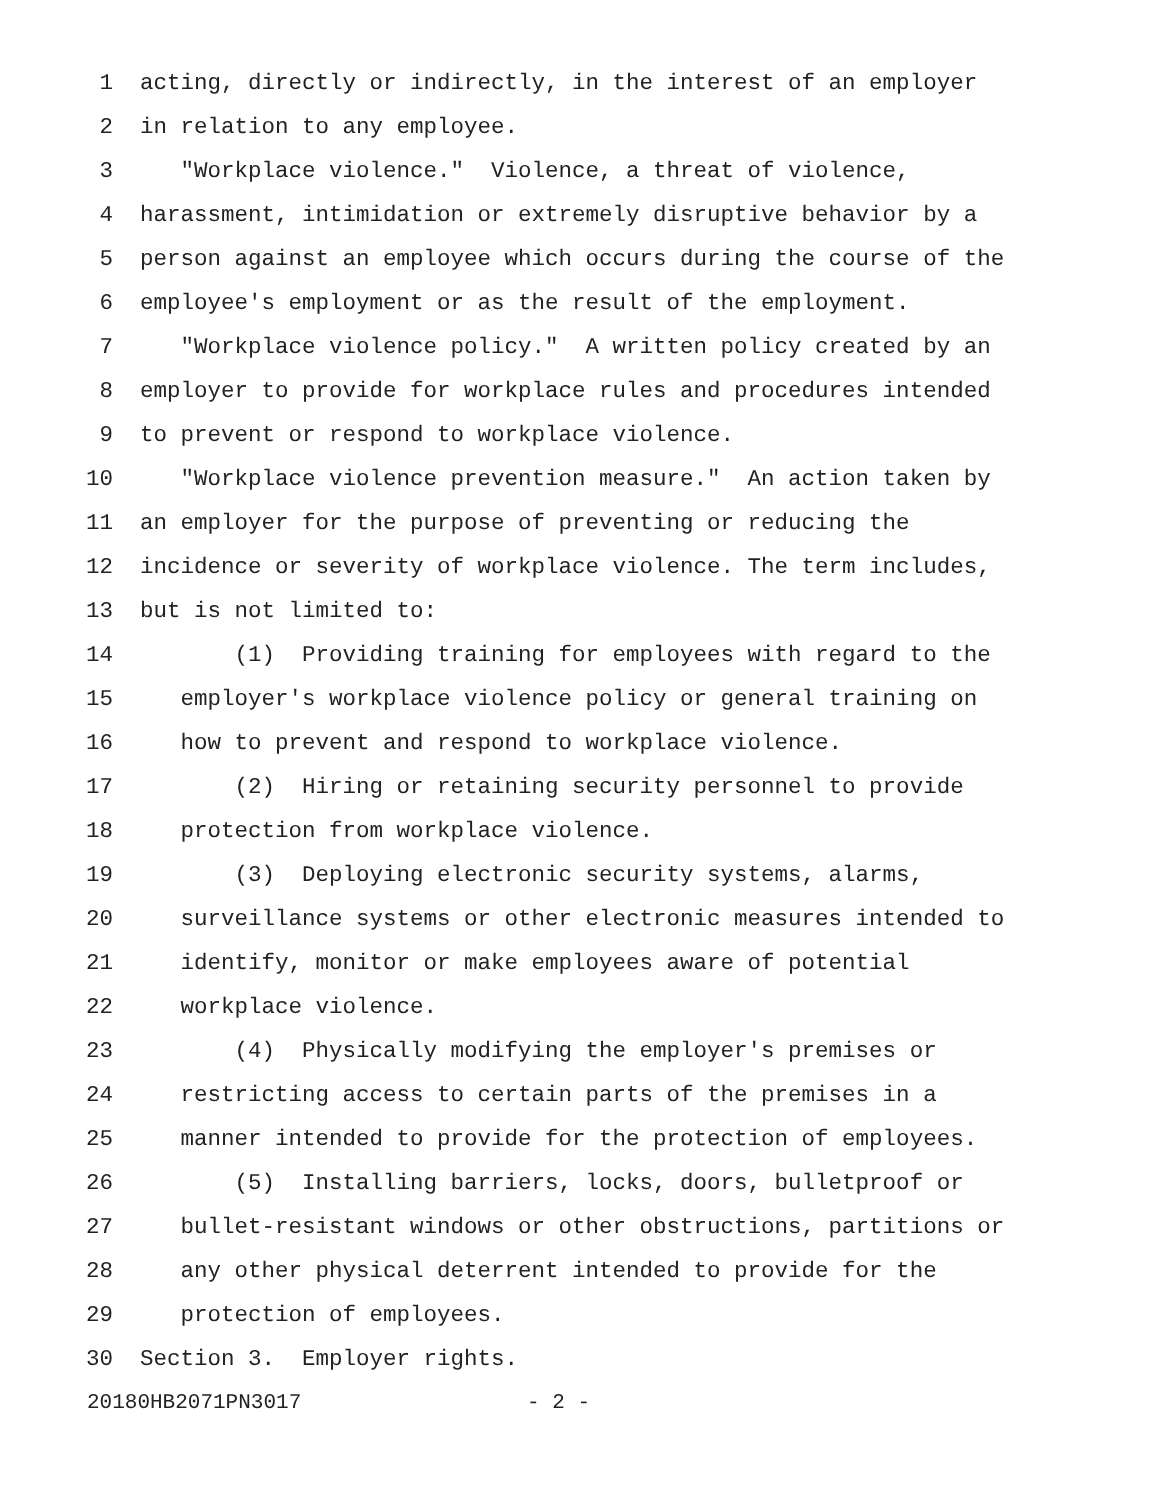1 acting, directly or indirectly, in the interest of an employer
2 in relation to any employee.
3 "Workplace violence." Violence, a threat of violence,
4 harassment, intimidation or extremely disruptive behavior by a
5 person against an employee which occurs during the course of the
6 employee's employment or as the result of the employment.
7 "Workplace violence policy." A written policy created by an
8 employer to provide for workplace rules and procedures intended
9 to prevent or respond to workplace violence.
10 "Workplace violence prevention measure." An action taken by
11 an employer for the purpose of preventing or reducing the
12 incidence or severity of workplace violence. The term includes,
13 but is not limited to:
14 (1) Providing training for employees with regard to the
15 employer's workplace violence policy or general training on
16 how to prevent and respond to workplace violence.
17 (2) Hiring or retaining security personnel to provide
18 protection from workplace violence.
19 (3) Deploying electronic security systems, alarms,
20 surveillance systems or other electronic measures intended to
21 identify, monitor or make employees aware of potential
22 workplace violence.
23 (4) Physically modifying the employer's premises or
24 restricting access to certain parts of the premises in a
25 manner intended to provide for the protection of employees.
26 (5) Installing barriers, locks, doors, bulletproof or
27 bullet-resistant windows or other obstructions, partitions or
28 any other physical deterrent intended to provide for the
29 protection of employees.
30 Section 3. Employer rights.
20180HB2071PN3017 - 2 -